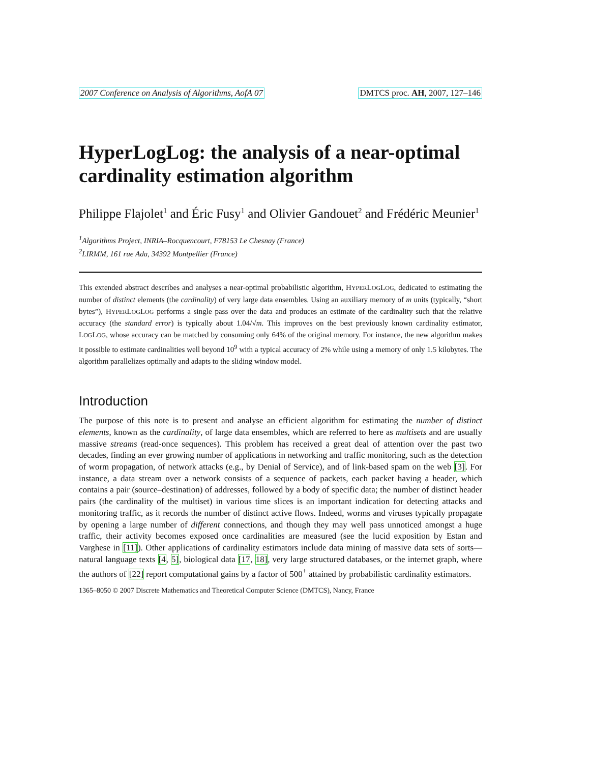2007 Conference on Analysis of Algorithms, AofA 07 DMTCS proc. AH, 2007, 127–146
HyperLogLog: the analysis of a near-optimal cardinality estimation algorithm
Philippe Flajolet<sup>1</sup> and Éric Fusy<sup>1</sup> and Olivier Gandouet<sup>2</sup> and Frédéric Meunier<sup>1</sup>
<sup>1</sup> Algorithms Project, INRIA–Rocquencourt, F78153 Le Chesnay (France)
<sup>2</sup> LIRMM, 161 rue Ada, 34392 Montpellier (France)
This extended abstract describes and analyses a near-optimal probabilistic algorithm, HYPERLOGLOG, dedicated to estimating the number of distinct elements (the cardinality) of very large data ensembles. Using an auxiliary memory of m units (typically, “short bytes”), HYPERLOGLOG performs a single pass over the data and produces an estimate of the cardinality such that the relative accuracy (the standard error) is typically about 1.04/√m. This improves on the best previously known cardinality estimator, LOGLOG, whose accuracy can be matched by consuming only 64% of the original memory. For instance, the new algorithm makes it possible to estimate cardinalities well beyond 10<sup>9</sup> with a typical accuracy of 2% while using a memory of only 1.5 kilobytes. The algorithm parallelizes optimally and adapts to the sliding window model.
Introduction
The purpose of this note is to present and analyse an efficient algorithm for estimating the number of distinct elements, known as the cardinality, of large data ensembles, which are referred to here as multisets and are usually massive streams (read-once sequences). This problem has received a great deal of attention over the past two decades, finding an ever growing number of applications in networking and traffic monitoring, such as the detection of worm propagation, of network attacks (e.g., by Denial of Service), and of link-based spam on the web [3]. For instance, a data stream over a network consists of a sequence of packets, each packet having a header, which contains a pair (source–destination) of addresses, followed by a body of specific data; the number of distinct header pairs (the cardinality of the multiset) in various time slices is an important indication for detecting attacks and monitoring traffic, as it records the number of distinct active flows. Indeed, worms and viruses typically propagate by opening a large number of different connections, and though they may well pass unnoticed amongst a huge traffic, their activity becomes exposed once cardinalities are measured (see the lucid exposition by Estan and Varghese in [11]). Other applications of cardinality estimators include data mining of massive data sets of sorts—natural language texts [4, 5], biological data [17, 18], very large structured databases, or the internet graph, where the authors of [22] report computational gains by a factor of 500<sup>+</sup> attained by probabilistic cardinality estimators.
1365–8050 © 2007 Discrete Mathematics and Theoretical Computer Science (DMTCS), Nancy, France